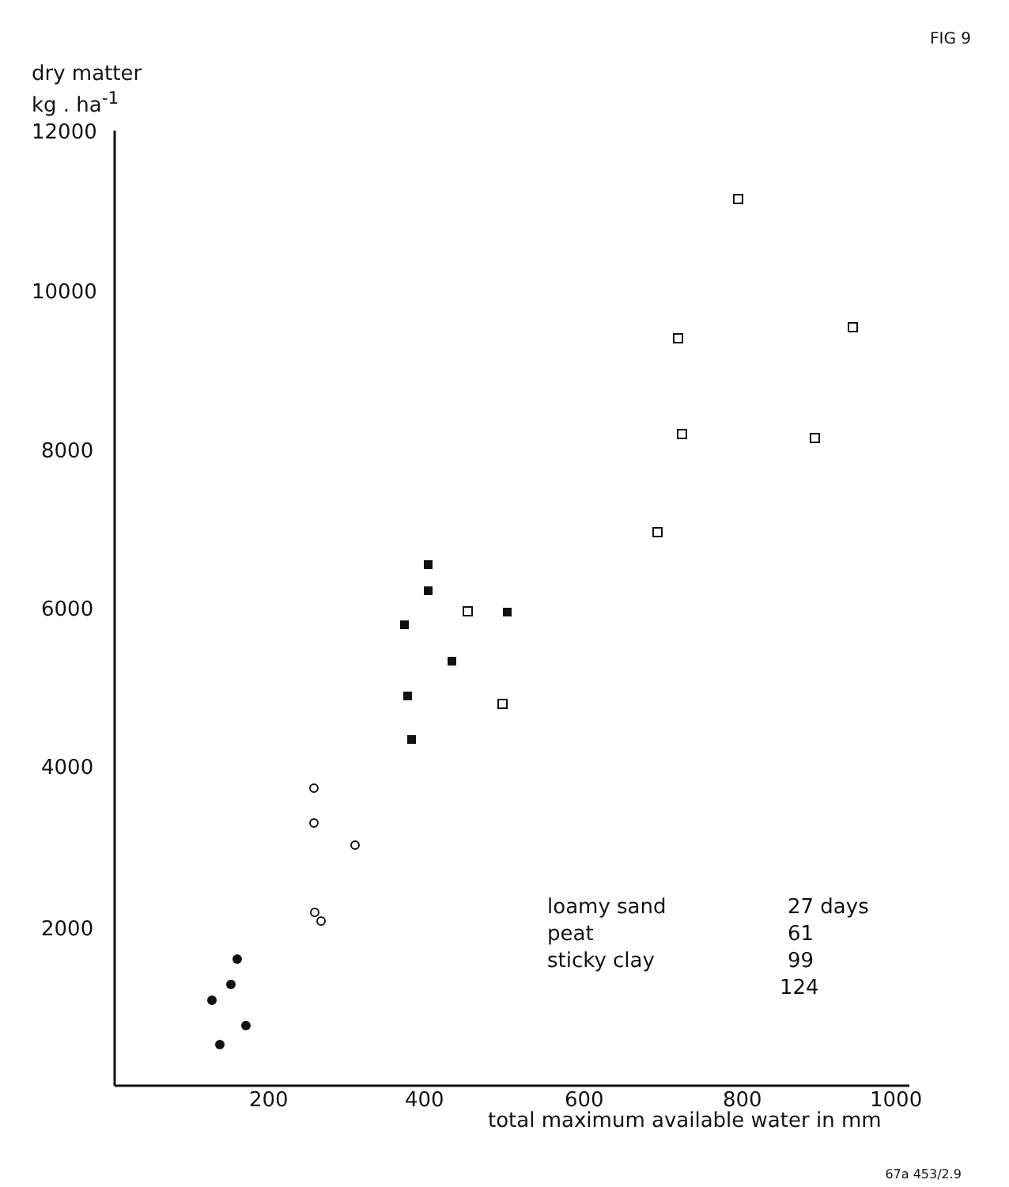FIG 9
dry matter
kg . ha<sup>-1</sup>
12000
10000
8000
6000
4000
2000
200
400
600
800
1000
total maximum available water in mm
loamy sand
peat
sticky clay
27 days
61
99
124
67a 453/2.9